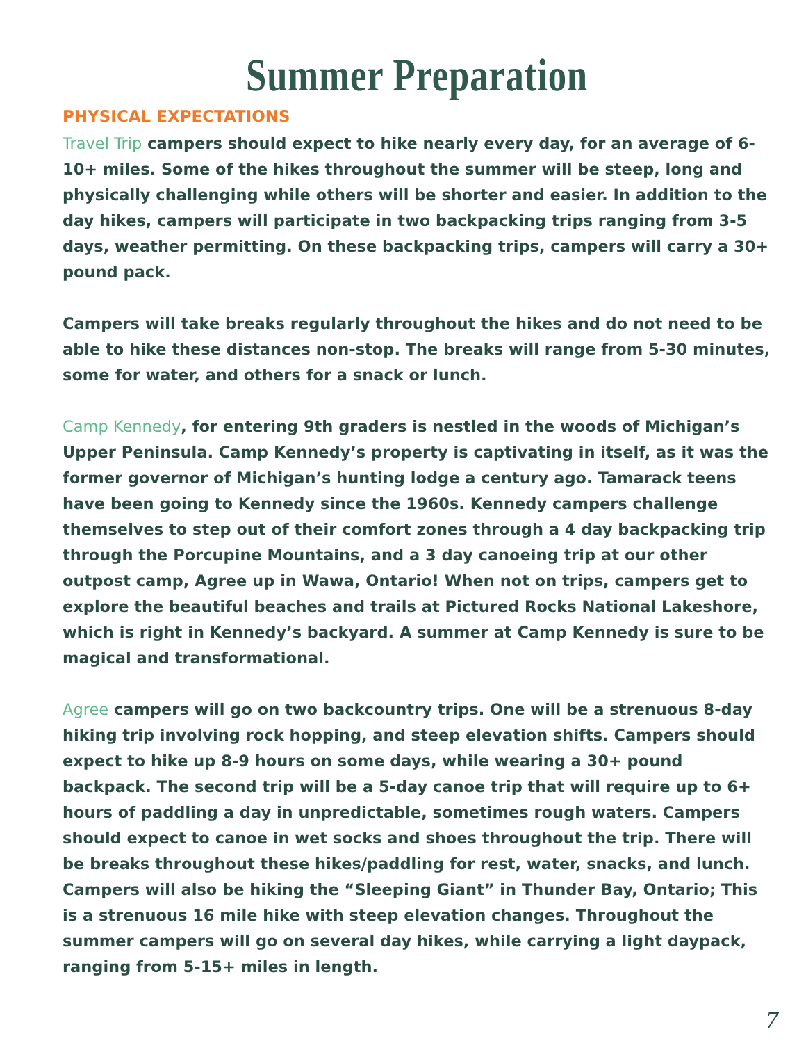Summer Preparation
PHYSICAL EXPECTATIONS
Travel Trip campers should expect to hike nearly every day, for an average of 6-10+ miles. Some of the hikes throughout the summer will be steep, long and physically challenging while others will be shorter and easier. In addition to the day hikes, campers will participate in two backpacking trips ranging from 3-5 days, weather permitting. On these backpacking trips, campers will carry a 30+ pound pack.
Campers will take breaks regularly throughout the hikes and do not need to be able to hike these distances non-stop. The breaks will range from 5-30 minutes, some for water, and others for a snack or lunch.
Camp Kennedy, for entering 9th graders is nestled in the woods of Michigan’s Upper Peninsula. Camp Kennedy’s property is captivating in itself, as it was the former governor of Michigan’s hunting lodge a century ago. Tamarack teens have been going to Kennedy since the 1960s. Kennedy campers challenge themselves to step out of their comfort zones through a 4 day backpacking trip through the Porcupine Mountains, and a 3 day canoeing trip at our other outpost camp, Agree up in Wawa, Ontario! When not on trips, campers get to explore the beautiful beaches and trails at Pictured Rocks National Lakeshore, which is right in Kennedy’s backyard. A summer at Camp Kennedy is sure to be magical and transformational.
Agree campers will go on two backcountry trips. One will be a strenuous 8-day hiking trip involving rock hopping, and steep elevation shifts. Campers should expect to hike up 8-9 hours on some days, while wearing a 30+ pound backpack. The second trip will be a 5-day canoe trip that will require up to 6+ hours of paddling a day in unpredictable, sometimes rough waters. Campers should expect to canoe in wet socks and shoes throughout the trip. There will be breaks throughout these hikes/paddling for rest, water, snacks, and lunch. Campers will also be hiking the “Sleeping Giant” in Thunder Bay, Ontario; This is a strenuous 16 mile hike with steep elevation changes. Throughout the summer campers will go on several day hikes, while carrying a light daypack, ranging from 5-15+ miles in length.
7